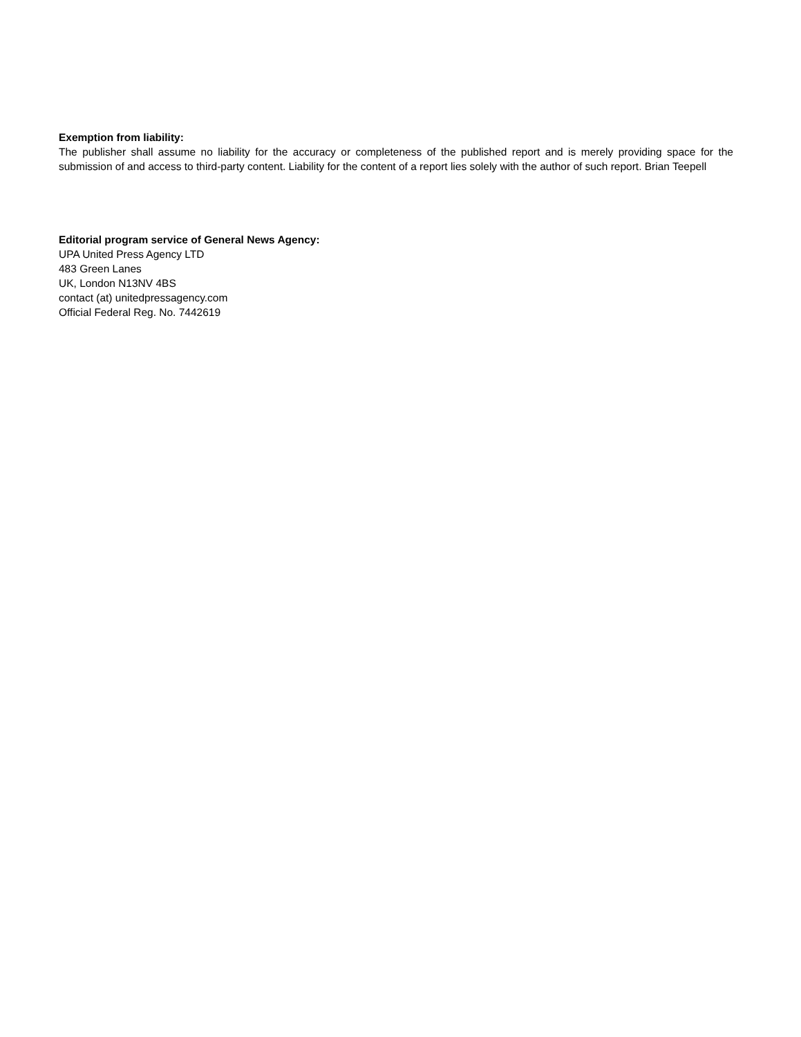Exemption from liability:
The publisher shall assume no liability for the accuracy or completeness of the published report and is merely providing space for the submission of and access to third-party content. Liability for the content of a report lies solely with the author of such report. Brian Teepell
Editorial program service of General News Agency:
UPA United Press Agency LTD
483 Green Lanes
UK, London N13NV 4BS
contact (at) unitedpressagency.com
Official Federal Reg. No. 7442619